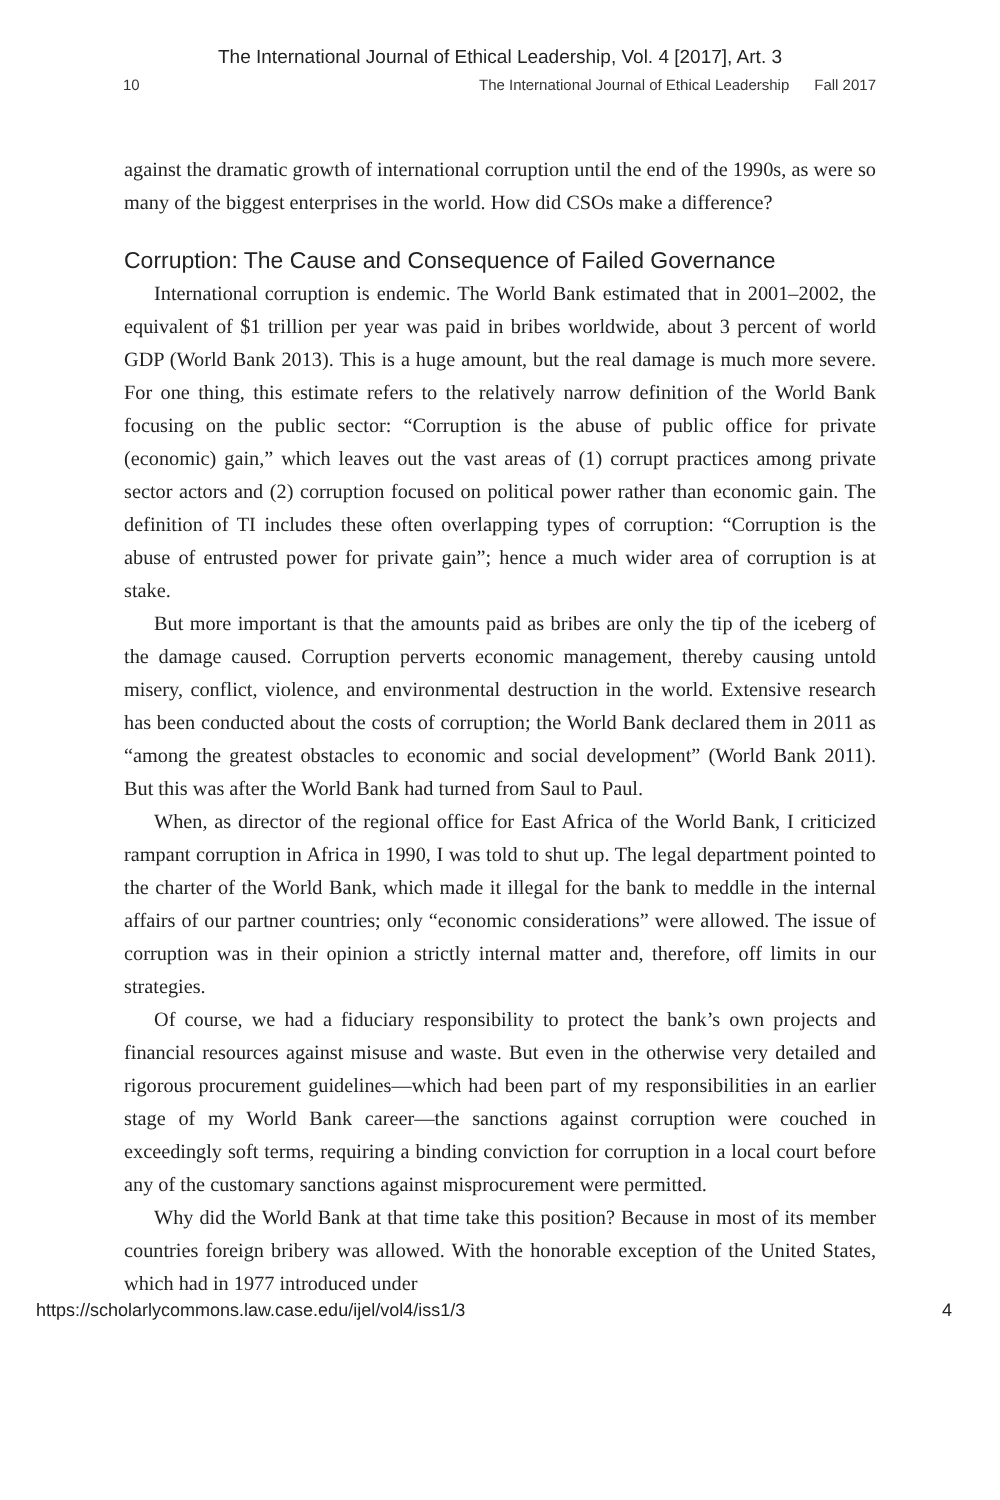The International Journal of Ethical Leadership, Vol. 4 [2017], Art. 3
10 The International Journal of Ethical Leadership Fall 2017
against the dramatic growth of international corruption until the end of the 1990s, as were so many of the biggest enterprises in the world. How did CSOs make a difference?
Corruption: The Cause and Consequence of Failed Governance
International corruption is endemic. The World Bank estimated that in 2001–2002, the equivalent of $1 trillion per year was paid in bribes worldwide, about 3 percent of world GDP (World Bank 2013). This is a huge amount, but the real damage is much more severe. For one thing, this estimate refers to the relatively narrow definition of the World Bank focusing on the public sector: “Corruption is the abuse of public office for private (economic) gain,” which leaves out the vast areas of (1) corrupt practices among private sector actors and (2) corruption focused on political power rather than economic gain. The definition of TI includes these often overlapping types of corruption: “Corruption is the abuse of entrusted power for private gain”; hence a much wider area of corruption is at stake.
But more important is that the amounts paid as bribes are only the tip of the iceberg of the damage caused. Corruption perverts economic management, thereby causing untold misery, conflict, violence, and environmental destruction in the world. Extensive research has been conducted about the costs of corruption; the World Bank declared them in 2011 as “among the greatest obstacles to economic and social development” (World Bank 2011). But this was after the World Bank had turned from Saul to Paul.
When, as director of the regional office for East Africa of the World Bank, I criticized rampant corruption in Africa in 1990, I was told to shut up. The legal department pointed to the charter of the World Bank, which made it illegal for the bank to meddle in the internal affairs of our partner countries; only “economic considerations” were allowed. The issue of corruption was in their opinion a strictly internal matter and, therefore, off limits in our strategies.
Of course, we had a fiduciary responsibility to protect the bank’s own projects and financial resources against misuse and waste. But even in the otherwise very detailed and rigorous procurement guidelines—which had been part of my responsibilities in an earlier stage of my World Bank career—the sanctions against corruption were couched in exceedingly soft terms, requiring a binding conviction for corruption in a local court before any of the customary sanctions against misprocurement were permitted.
Why did the World Bank at that time take this position? Because in most of its member countries foreign bribery was allowed. With the honorable exception of the United States, which had in 1977 introduced under
https://scholarlycommons.law.case.edu/ijel/vol4/iss1/3 4